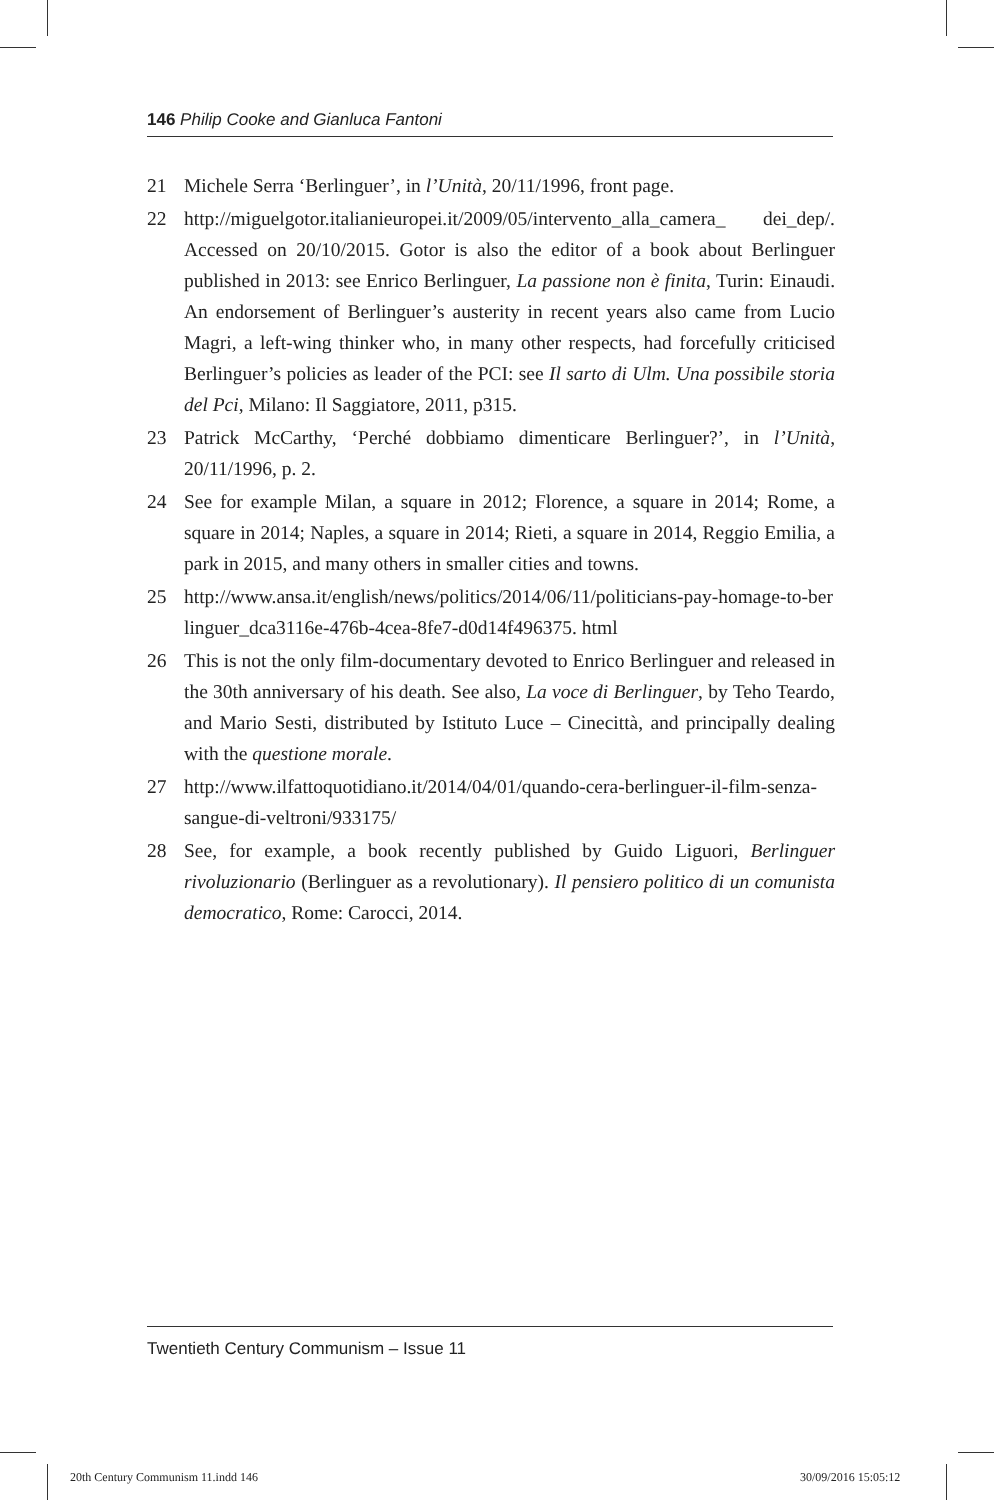146 Philip Cooke and Gianluca Fantoni
21 Michele Serra ‘Berlinguer’, in l’Unità, 20/11/1996, front page.
22 http://miguelgotor.italianieuropei.it/2009/05/intervento_alla_camera_ dei_dep/. Accessed on 20/10/2015. Gotor is also the editor of a book about Berlinguer published in 2013: see Enrico Berlinguer, La passione non è finita, Turin: Einaudi. An endorsement of Berlinguer’s austerity in recent years also came from Lucio Magri, a left-wing thinker who, in many other respects, had forcefully criticised Berlinguer’s policies as leader of the PCI: see Il sarto di Ulm. Una possibile storia del Pci, Milano: Il Saggiatore, 2011, p315.
23 Patrick McCarthy, ‘Perché dobbiamo dimenticare Berlinguer?’, in l’Unità, 20/11/1996, p. 2.
24 See for example Milan, a square in 2012; Florence, a square in 2014; Rome, a square in 2014; Naples, a square in 2014; Rieti, a square in 2014, Reggio Emilia, a park in 2015, and many others in smaller cities and towns.
25 http://www.ansa.it/english/news/politics/2014/06/11/politicians-pay-homage-to-berlinguer_dca3116e-476b-4cea-8fe7-d0d14f496375. html
26 This is not the only film-documentary devoted to Enrico Berlinguer and released in the 30th anniversary of his death. See also, La voce di Berlinguer, by Teho Teardo, and Mario Sesti, distributed by Istituto Luce – Cinecittà, and principally dealing with the questione morale.
27 http://www.ilfattoquotidiano.it/2014/04/01/quando-cera-berlinguer-il-film-senza-sangue-di-veltroni/933175/
28 See, for example, a book recently published by Guido Liguori, Berlinguer rivoluzionario (Berlinguer as a revolutionary). Il pensiero politico di un comunista democratico, Rome: Carocci, 2014.
Twentieth Century Communism – Issue 11
20th Century Communism 11.indd 146
30/09/2016 15:05:12